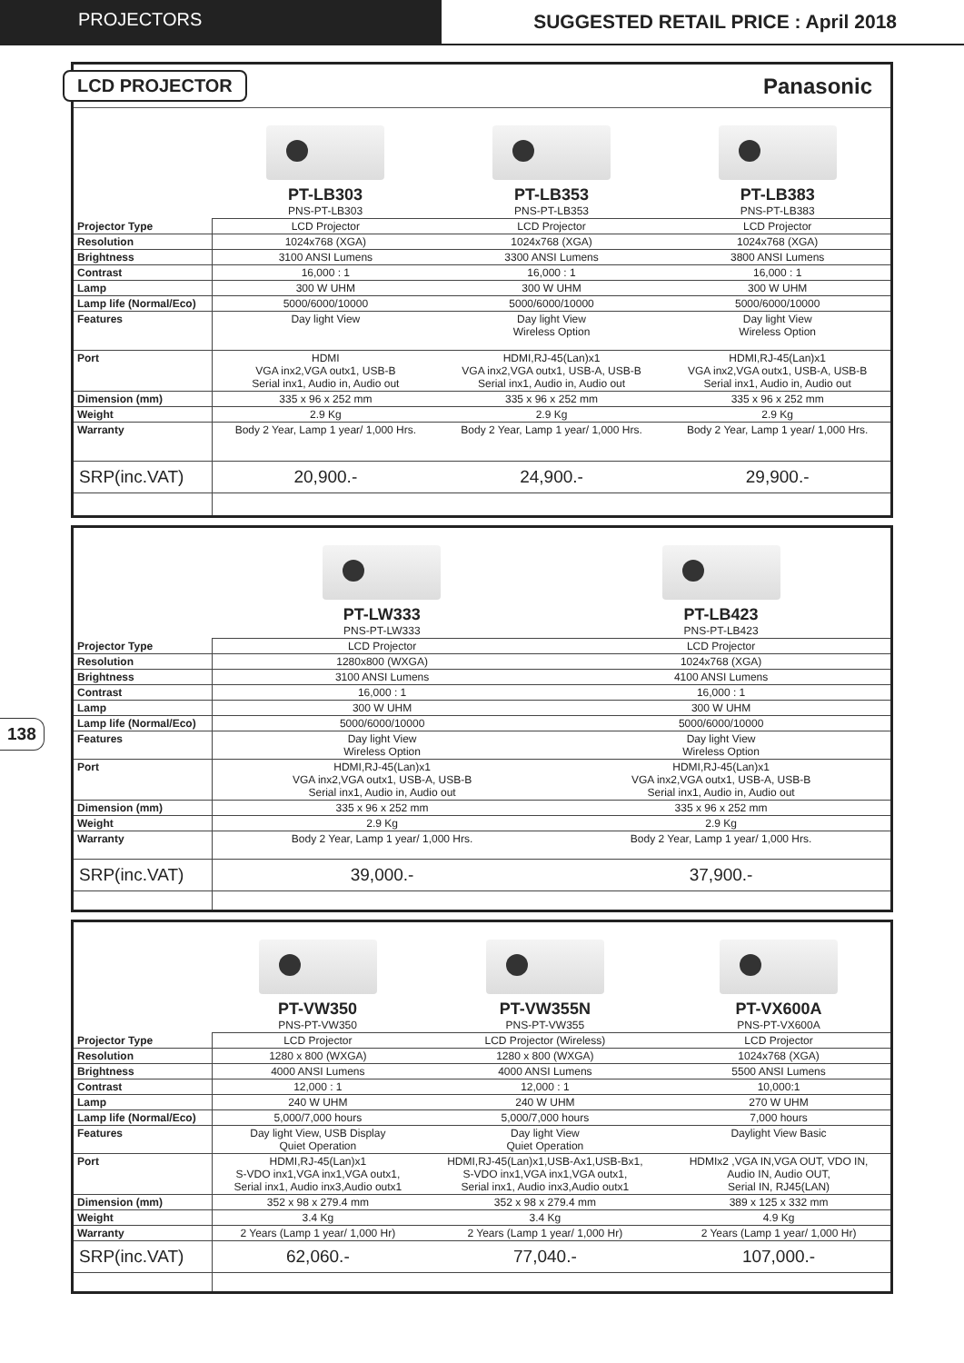PROJECTORS SUGGESTED RETAIL PRICE : April 2018
138
LCD PROJECTOR Panasonic
| | PT-LB303 PNS-PT-LB303 | PT-LB353 PNS-PT-LB353 | PT-LB383 PNS-PT-LB383 |
| Projector Type | LCD Projector | LCD Projector | LCD Projector |
| Resolution | 1024x768 (XGA) | 1024x768 (XGA) | 1024x768 (XGA) |
| Brightness | 3100 ANSI Lumens | 3300 ANSI Lumens | 3800 ANSI Lumens |
| Contrast | 16,000 : 1 | 16,000 : 1 | 16,000 : 1 |
| Lamp | 300 W UHM | 300 W UHM | 300 W UHM |
| Lamp life (Normal/Eco) | 5000/6000/10000 | 5000/6000/10000 | 5000/6000/10000 |
| Features | Day light View | Day light View Wireless Option | Day light View Wireless Option |
| Port | HDMI VGA inx2,VGA outx1, USB-B Serial inx1, Audio in, Audio out | HDMI,RJ-45(Lan)x1 VGA inx2,VGA outx1, USB-A, USB-B Serial inx1, Audio in, Audio out | HDMI,RJ-45(Lan)x1 VGA inx2,VGA outx1, USB-A, USB-B Serial inx1, Audio in, Audio out |
| Dimension (mm) | 335 x 96 x 252 mm | 335 x 96 x 252 mm | 335 x 96 x 252 mm |
| Weight | 2.9 Kg | 2.9 Kg | 2.9 Kg |
| Warranty | Body 2 Year, Lamp 1 year/ 1,000 Hrs. | Body 2 Year, Lamp 1 year/ 1,000 Hrs. | Body 2 Year, Lamp 1 year/ 1,000 Hrs. |
| SRP(inc.VAT) | 20,900.- | 24,900.- | 29,900.- |
| | PT-LW333 PNS-PT-LW333 | PT-LB423 PNS-PT-LB423 |
| Projector Type | LCD Projector | LCD Projector |
| Resolution | 1280x800 (WXGA) | 1024x768 (XGA) |
| Brightness | 3100 ANSI Lumens | 4100 ANSI Lumens |
| Contrast | 16,000 : 1 | 16,000 : 1 |
| Lamp | 300 W UHM | 300 W UHM |
| Lamp life (Normal/Eco) | 5000/6000/10000 | 5000/6000/10000 |
| Features | Day light View Wireless Option | Day light View Wireless Option |
| Port | HDMI,RJ-45(Lan)x1 VGA inx2,VGA outx1, USB-A, USB-B Serial inx1, Audio in, Audio out | HDMI,RJ-45(Lan)x1 VGA inx2,VGA outx1, USB-A, USB-B Serial inx1, Audio in, Audio out |
| Dimension (mm) | 335 x 96 x 252 mm | 335 x 96 x 252 mm |
| Weight | 2.9 Kg | 2.9 Kg |
| Warranty | Body 2 Year, Lamp 1 year/ 1,000 Hrs. | Body 2 Year, Lamp 1 year/ 1,000 Hrs. |
| SRP(inc.VAT) | 39,000.- | 37,900.- |
| | PT-VW350 PNS-PT-VW350 | PT-VW355N PNS-PT-VW355 | PT-VX600A PNS-PT-VX600A |
| Projector Type | LCD Projector | LCD Projector (Wireless) | LCD Projector |
| Resolution | 1280 x 800 (WXGA) | 1280 x 800 (WXGA) | 1024x768 (XGA) |
| Brightness | 4000 ANSI Lumens | 4000 ANSI Lumens | 5500 ANSI Lumens |
| Contrast | 12,000 : 1 | 12,000 : 1 | 10,000:1 |
| Lamp | 240 W UHM | 240 W UHM | 270 W UHM |
| Lamp life (Normal/Eco) | 5,000/7,000 hours | 5,000/7,000 hours | 7,000 hours |
| Features | Day light View, USB Display Quiet Operation | Day light View Quiet Operation | Daylight View Basic |
| Port | HDMI,RJ-45(Lan)x1 S-VDO inx1,VGA inx1,VGA outx1, Serial inx1, Audio inx3,Audio outx1 | HDMI,RJ-45(Lan)x1,USB-Ax1,USB-Bx1, S-VDO inx1,VGA inx1,VGA outx1, Serial inx1, Audio inx3,Audio outx1 | HDMIx2 ,VGA IN,VGA OUT, VDO IN, Audio IN, Audio OUT, Serial IN, RJ45(LAN) |
| Dimension (mm) | 352 x 98 x 279.4 mm | 352 x 98 x 279.4 mm | 389 x 125 x 332 mm |
| Weight | 3.4 Kg | 3.4 Kg | 4.9 Kg |
| Warranty | 2 Years (Lamp 1 year/ 1,000 Hr) | 2 Years (Lamp 1 year/ 1,000 Hr) | 2 Years (Lamp 1 year/ 1,000 Hr) |
| SRP(inc.VAT) | 62,060.- | 77,040.- | 107,000.- |